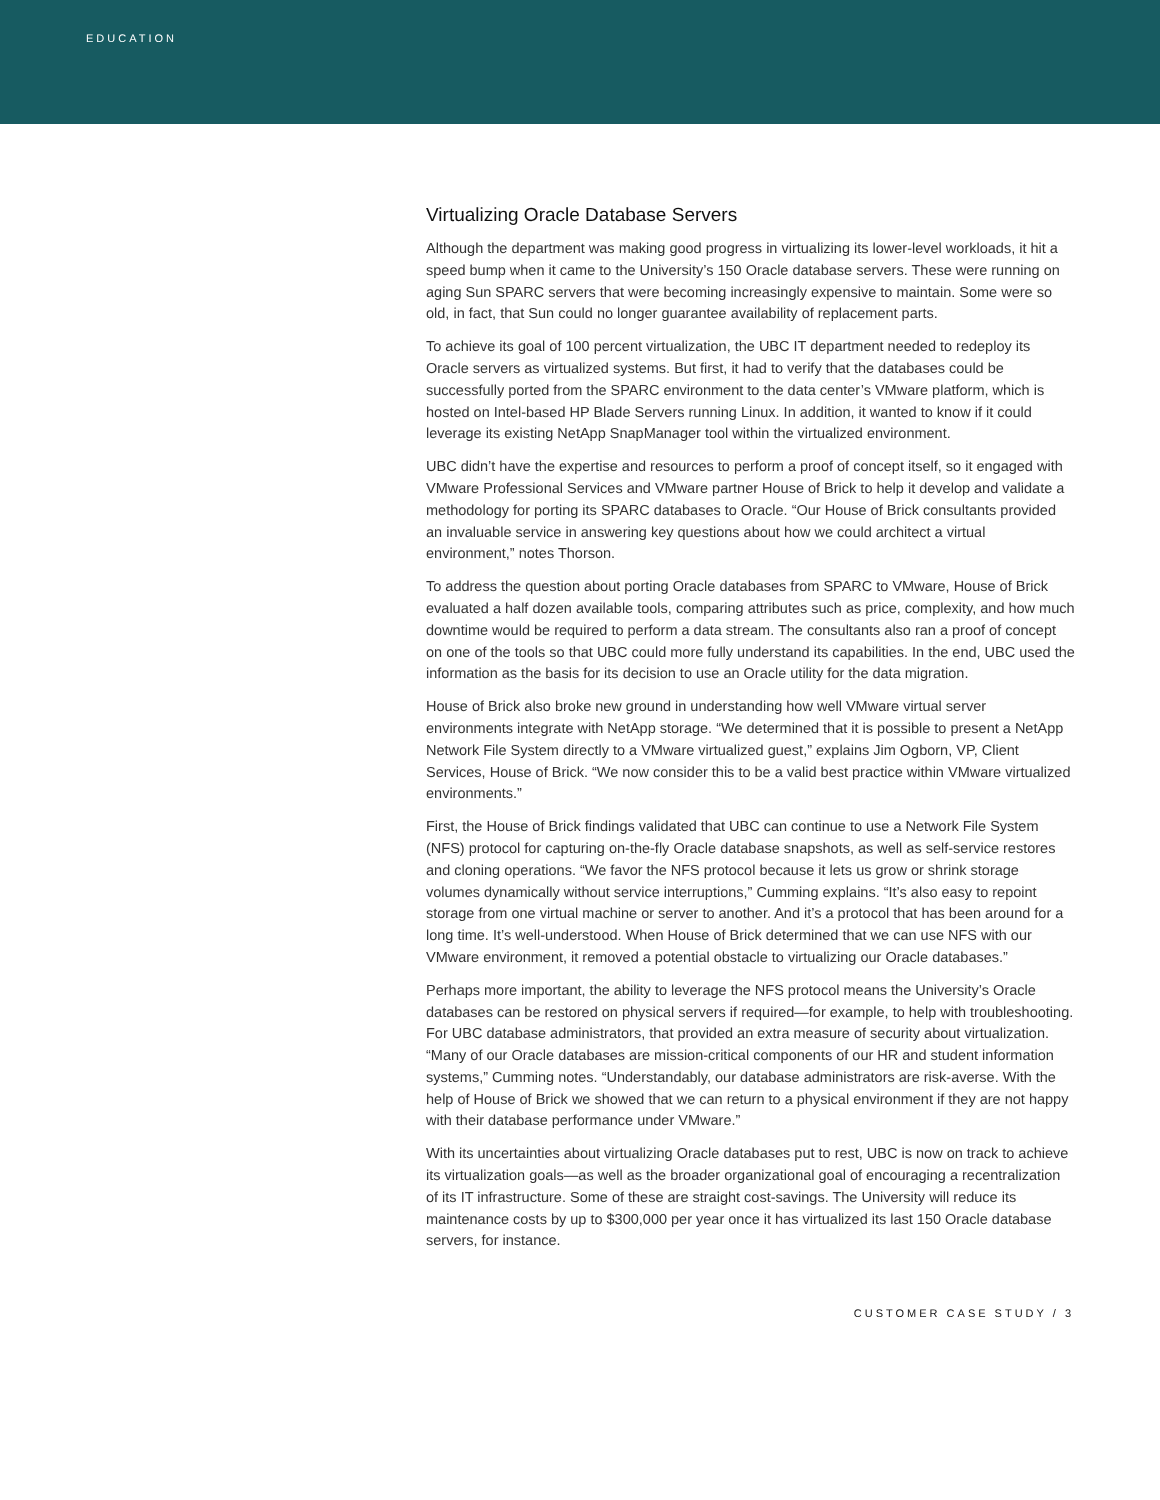EDUCATION
Virtualizing Oracle Database Servers
Although the department was making good progress in virtualizing its lower-level workloads, it hit a speed bump when it came to the University’s 150 Oracle database servers. These were running on aging Sun SPARC servers that were becoming increasingly expensive to maintain. Some were so old, in fact, that Sun could no longer guarantee availability of replacement parts.
To achieve its goal of 100 percent virtualization, the UBC IT department needed to redeploy its Oracle servers as virtualized systems. But first, it had to verify that the databases could be successfully ported from the SPARC environment to the data center’s VMware platform, which is hosted on Intel-based HP Blade Servers running Linux. In addition, it wanted to know if it could leverage its existing NetApp SnapManager tool within the virtualized environment.
UBC didn’t have the expertise and resources to perform a proof of concept itself, so it engaged with VMware Professional Services and VMware partner House of Brick to help it develop and validate a methodology for porting its SPARC databases to Oracle. “Our House of Brick consultants provided an invaluable service in answering key questions about how we could architect a virtual environment,” notes Thorson.
To address the question about porting Oracle databases from SPARC to VMware, House of Brick evaluated a half dozen available tools, comparing attributes such as price, complexity, and how much downtime would be required to perform a data stream. The consultants also ran a proof of concept on one of the tools so that UBC could more fully understand its capabilities. In the end, UBC used the information as the basis for its decision to use an Oracle utility for the data migration.
House of Brick also broke new ground in understanding how well VMware virtual server environments integrate with NetApp storage. “We determined that it is possible to present a NetApp Network File System directly to a VMware virtualized guest,” explains Jim Ogborn, VP, Client Services, House of Brick. “We now consider this to be a valid best practice within VMware virtualized environments.”
First, the House of Brick findings validated that UBC can continue to use a Network File System (NFS) protocol for capturing on-the-fly Oracle database snapshots, as well as self-service restores and cloning operations. “We favor the NFS protocol because it lets us grow or shrink storage volumes dynamically without service interruptions,” Cumming explains. “It’s also easy to repoint storage from one virtual machine or server to another. And it’s a protocol that has been around for a long time. It’s well-understood. When House of Brick determined that we can use NFS with our VMware environment, it removed a potential obstacle to virtualizing our Oracle databases.”
Perhaps more important, the ability to leverage the NFS protocol means the University’s Oracle databases can be restored on physical servers if required—for example, to help with troubleshooting. For UBC database administrators, that provided an extra measure of security about virtualization. “Many of our Oracle databases are mission-critical components of our HR and student information systems,” Cumming notes. “Understandably, our database administrators are risk-averse. With the help of House of Brick we showed that we can return to a physical environment if they are not happy with their database performance under VMware.”
With its uncertainties about virtualizing Oracle databases put to rest, UBC is now on track to achieve its virtualization goals—as well as the broader organizational goal of encouraging a recentralization of its IT infrastructure. Some of these are straight cost-savings. The University will reduce its maintenance costs by up to $300,000 per year once it has virtualized its last 150 Oracle database servers, for instance.
CUSTOMER CASE STUDY / 3